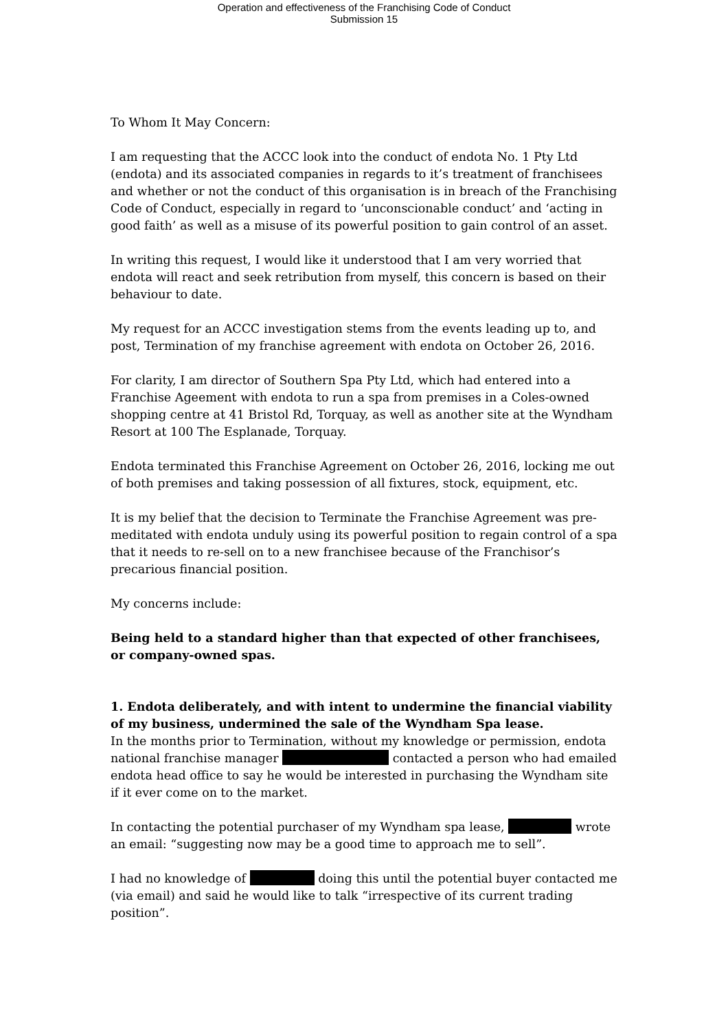Operation and effectiveness of the Franchising Code of Conduct
Submission 15
To Whom It May Concern:
I am requesting that the ACCC look into the conduct of endota No. 1 Pty Ltd (endota) and its associated companies in regards to it’s treatment of franchisees and whether or not the conduct of this organisation is in breach of the Franchising Code of Conduct, especially in regard to ‘unconscionable conduct’ and ‘acting in good faith’ as well as a misuse of its powerful position to gain control of an asset.
In writing this request, I would like it understood that I am very worried that endota will react and seek retribution from myself, this concern is based on their behaviour to date.
My request for an ACCC investigation stems from the events leading up to, and post, Termination of my franchise agreement with endota on October 26, 2016.
For clarity, I am director of Southern Spa Pty Ltd, which had entered into a Franchise Ageement with endota to run a spa from premises in a Coles-owned shopping centre at 41 Bristol Rd, Torquay, as well as another site at the Wyndham Resort at 100 The Esplanade, Torquay.
Endota terminated this Franchise Agreement on October 26, 2016, locking me out of both premises and taking possession of all fixtures, stock, equipment, etc.
It is my belief that the decision to Terminate the Franchise Agreement was pre-meditated with endota unduly using its powerful position to regain control of a spa that it needs to re-sell on to a new franchisee because of the Franchisor’s precarious financial position.
My concerns include:
Being held to a standard higher than that expected of other franchisees, or company-owned spas.
1. Endota deliberately, and with intent to undermine the financial viability of my business, undermined the sale of the Wyndham Spa lease.
In the months prior to Termination, without my knowledge or permission, endota national franchise manager contacted a person who had emailed endota head office to say he would be interested in purchasing the Wyndham site if it ever come on to the market.
In contacting the potential purchaser of my Wyndham spa lease, wrote an email: “suggesting now may be a good time to approach me to sell”.
I had no knowledge of doing this until the potential buyer contacted me (via email) and said he would like to talk “irrespective of its current trading position”.